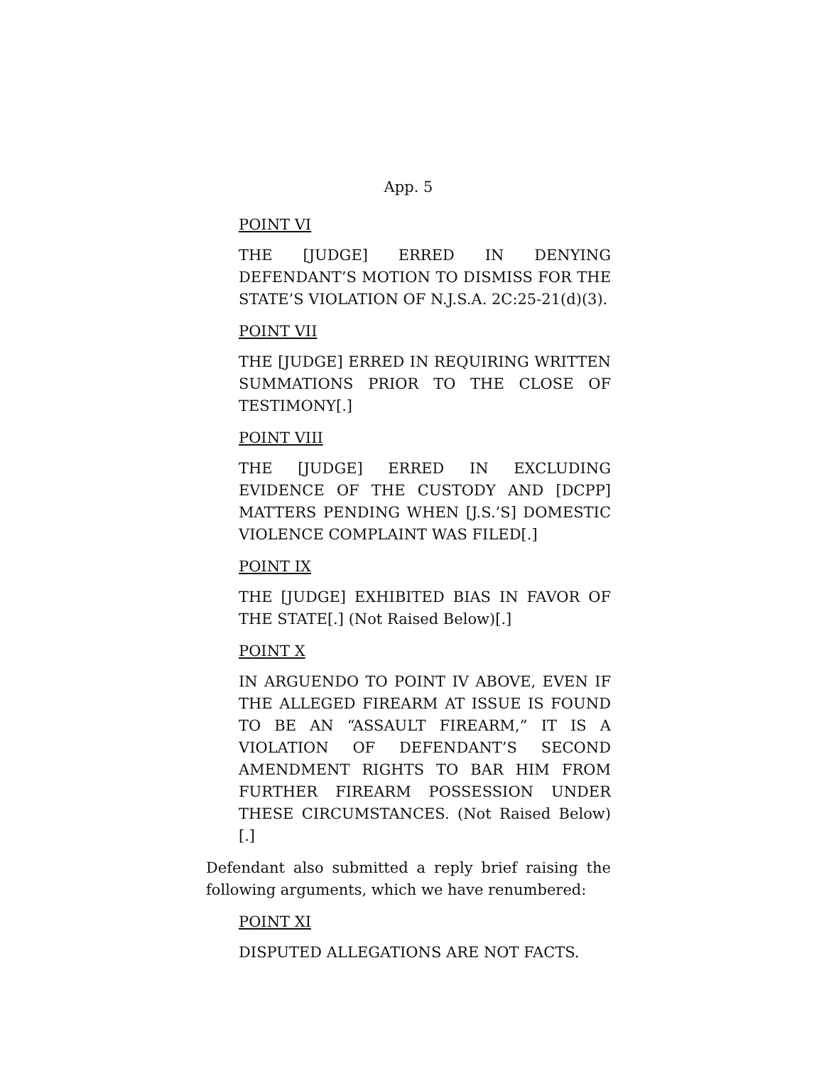App. 5
POINT VI
THE [JUDGE] ERRED IN DENYING DEFENDANT’S MOTION TO DISMISS FOR THE STATE’S VIOLATION OF N.J.S.A. 2C:25-21(d)(3).
POINT VII
THE [JUDGE] ERRED IN REQUIRING WRITTEN SUMMATIONS PRIOR TO THE CLOSE OF TESTIMONY[.]
POINT VIII
THE [JUDGE] ERRED IN EXCLUDING EVIDENCE OF THE CUSTODY AND [DCPP] MATTERS PENDING WHEN [J.S.’S] DOMESTIC VIOLENCE COMPLAINT WAS FILED[.]
POINT IX
THE [JUDGE] EXHIBITED BIAS IN FAVOR OF THE STATE[.] (Not Raised Below)[.]
POINT X
IN ARGUENDO TO POINT IV ABOVE, EVEN IF THE ALLEGED FIREARM AT ISSUE IS FOUND TO BE AN “ASSAULT FIREARM,” IT IS A VIOLATION OF DEFENDANT’S SECOND AMENDMENT RIGHTS TO BAR HIM FROM FURTHER FIREARM POSSESSION UNDER THESE CIRCUMSTANCES. (Not Raised Below)[.]
Defendant also submitted a reply brief raising the following arguments, which we have renumbered:
POINT XI
DISPUTED ALLEGATIONS ARE NOT FACTS.